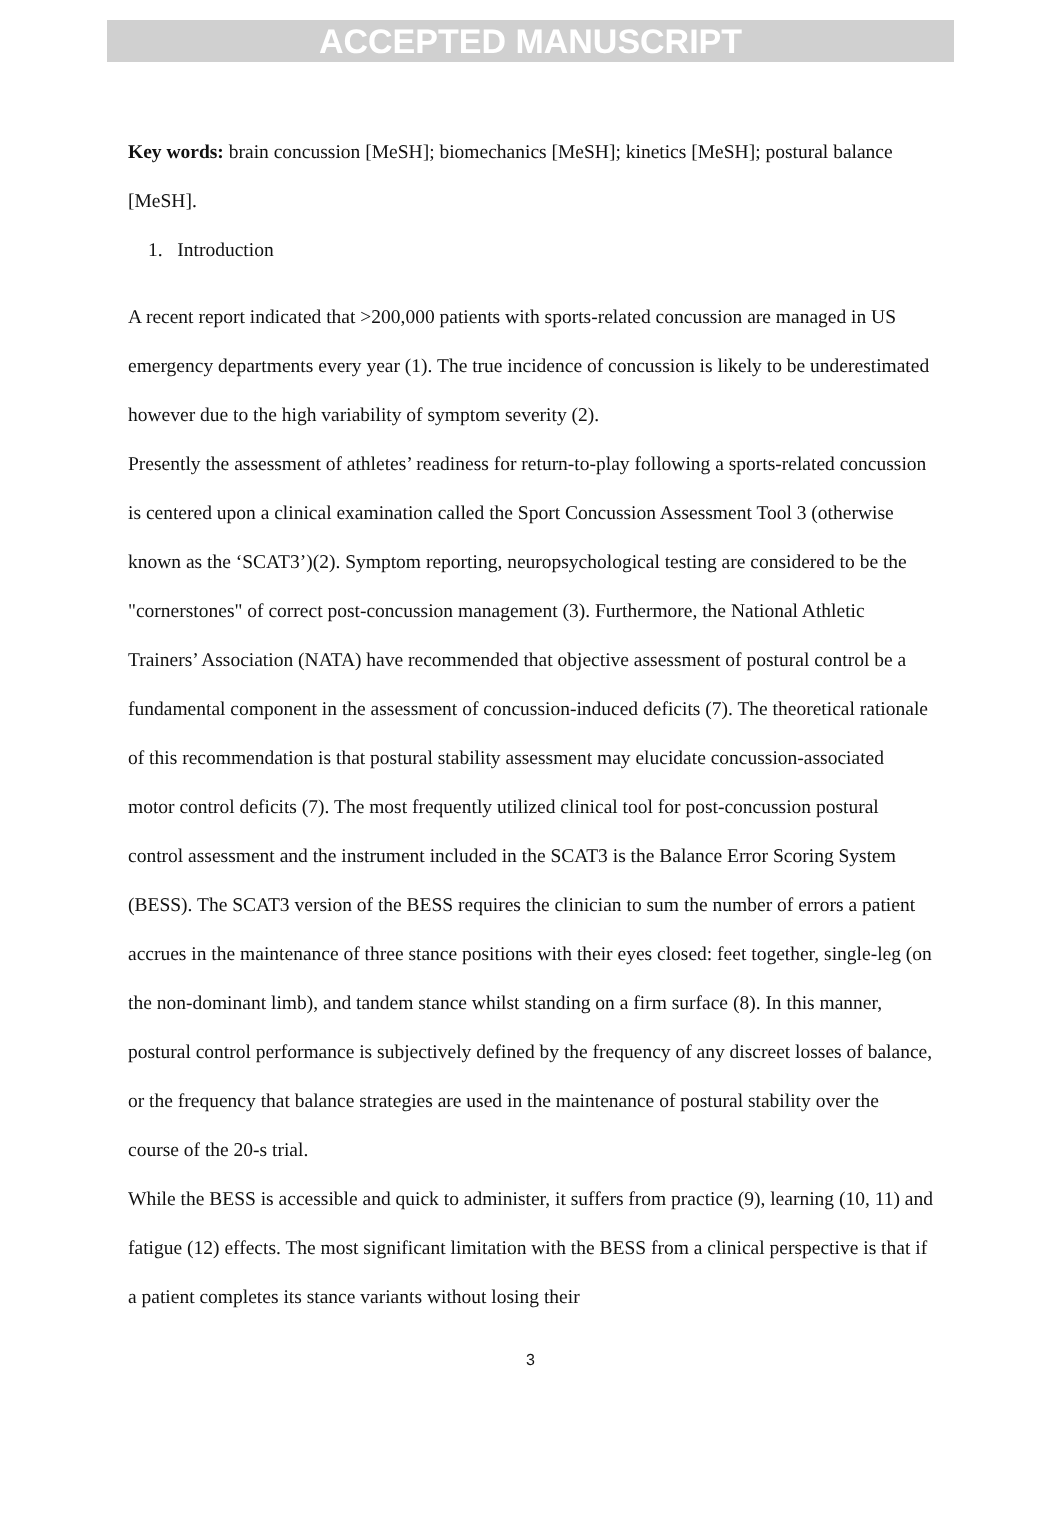ACCEPTED MANUSCRIPT
Key words: brain concussion [MeSH]; biomechanics [MeSH]; kinetics [MeSH]; postural balance [MeSH].
1. Introduction
A recent report indicated that >200,000 patients with sports-related concussion are managed in US emergency departments every year (1). The true incidence of concussion is likely to be underestimated however due to the high variability of symptom severity (2).
Presently the assessment of athletes’ readiness for return-to-play following a sports-related concussion is centered upon a clinical examination called the Sport Concussion Assessment Tool 3 (otherwise known as the ‘SCAT3’)(2). Symptom reporting, neuropsychological testing are considered to be the "cornerstones" of correct post-concussion management (3). Furthermore, the National Athletic Trainers’ Association (NATA) have recommended that objective assessment of postural control be a fundamental component in the assessment of concussion-induced deficits (7). The theoretical rationale of this recommendation is that postural stability assessment may elucidate concussion-associated motor control deficits (7). The most frequently utilized clinical tool for post-concussion postural control assessment and the instrument included in the SCAT3 is the Balance Error Scoring System (BESS). The SCAT3 version of the BESS requires the clinician to sum the number of errors a patient accrues in the maintenance of three stance positions with their eyes closed: feet together, single-leg (on the non-dominant limb), and tandem stance whilst standing on a firm surface (8). In this manner, postural control performance is subjectively defined by the frequency of any discreet losses of balance, or the frequency that balance strategies are used in the maintenance of postural stability over the course of the 20-s trial.
While the BESS is accessible and quick to administer, it suffers from practice (9), learning (10, 11) and fatigue (12) effects. The most significant limitation with the BESS from a clinical perspective is that if a patient completes its stance variants without losing their
3